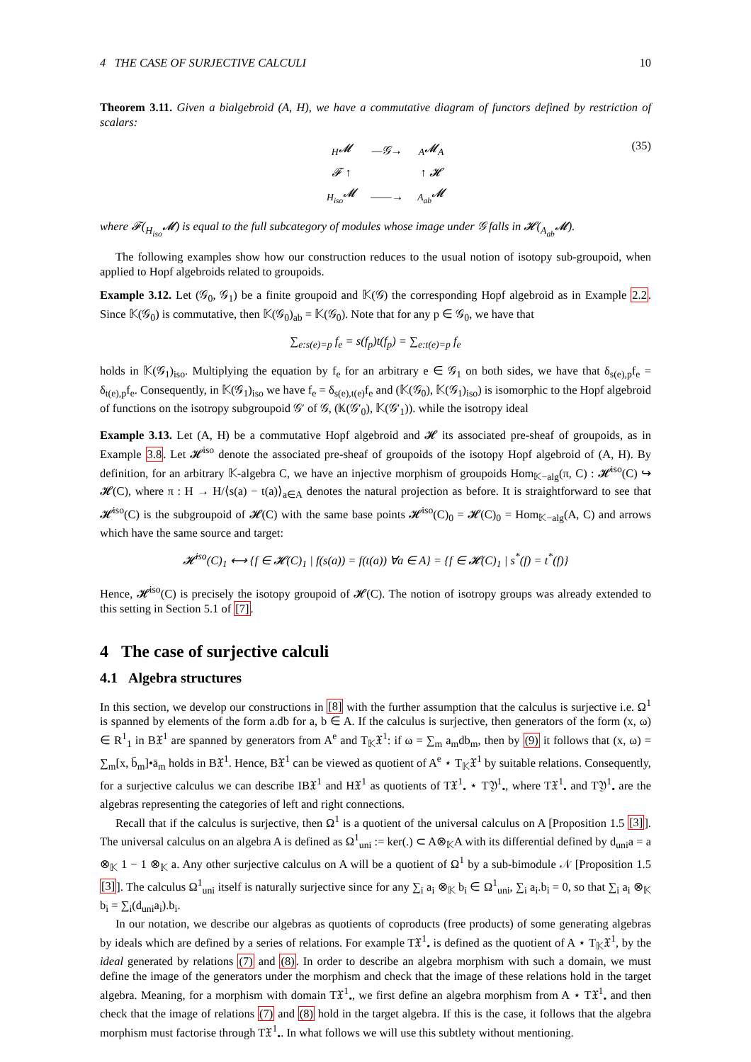4 THE CASE OF SURJECTIVE CALCULI 10
Theorem 3.11. Given a bialgebroid (A, H), we have a commutative diagram of functors defined by restriction of scalars:
| <sub>H</sub>𝓜 | —𝒢→ | <sub>A</sub>𝓜<sub>A</sub> |
| 𝓕 ↑ | | ↑ 𝓗 |
| <sub>H<sub>iso</sub></sub>𝓜 | ——→ | <sub>A<sub>ab</sub></sub>𝓜 |
(35)
where 𝓕(<sub>H<sub>iso</sub></sub>𝓜) is equal to the full subcategory of modules whose image under 𝒢 falls in 𝓗(<sub>A<sub>ab</sub></sub>𝓜).
The following examples show how our construction reduces to the usual notion of isotopy sub-groupoid, when applied to Hopf algebroids related to groupoids.
Example 3.12. Let (𝒢<sub>0</sub>, 𝒢<sub>1</sub>) be a finite groupoid and 𝕂(𝒢) the corresponding Hopf algebroid as in Example 2.2. Since 𝕂(𝒢<sub>0</sub>) is commutative, then 𝕂(𝒢<sub>0</sub>)<sub>ab</sub> = 𝕂(𝒢<sub>0</sub>). Note that for any p ∈ 𝒢<sub>0</sub>, we have that
∑<sub>e:s(e)=p</sub> f<sub>e</sub> = s(f<sub>p</sub>)t(f<sub>p</sub>) = ∑<sub>e:t(e)=p</sub> f<sub>e</sub>
holds in 𝕂(𝒢<sub>1</sub>)<sub>iso</sub>. Multiplying the equation by f<sub>e</sub> for an arbitrary e ∈ 𝒢<sub>1</sub> on both sides, we have that δ<sub>s(e),p</sub>f<sub>e</sub> = δ<sub>t(e),p</sub>f<sub>e</sub>. Consequently, in 𝕂(𝒢<sub>1</sub>)<sub>iso</sub> we have f<sub>e</sub> = δ<sub>s(e),t(e)</sub>f<sub>e</sub> and (𝕂(𝒢<sub>0</sub>), 𝕂(𝒢<sub>1</sub>)<sub>iso</sub>) is isomorphic to the Hopf algebroid of functions on the isotropy subgroupoid 𝒢′ of 𝒢, (𝕂(𝒢′<sub>0</sub>), 𝕂(𝒢′<sub>1</sub>)). while the isotropy ideal
Example 3.13. Let (A, H) be a commutative Hopf algebroid and 𝓗 its associated pre-sheaf of groupoids, as in Example 3.8. Let 𝓗<sup>iso</sup> denote the associated pre-sheaf of groupoids of the isotopy Hopf algebroid of (A, H). By definition, for an arbitrary 𝕂-algebra C, we have an injective morphism of groupoids Hom<sub>𝕂−alg</sub>(π, C) : 𝓗<sup>iso</sup>(C) ↪ 𝓗(C), where π : H → H/⟨s(a) − t(a)⟩<sub>a∈A</sub> denotes the natural projection as before. It is straightforward to see that 𝓗<sup>iso</sup>(C) is the subgroupoid of 𝓗(C) with the same base points 𝓗<sup>iso</sup>(C)<sub>0</sub> = 𝓗(C)<sub>0</sub> = Hom<sub>𝕂−alg</sub>(A, C) and arrows which have the same source and target:
𝓗<sup>iso</sup>(C)<sub>1</sub> ⟷ {f ∈ 𝓗(C)<sub>1</sub> | f(s(a)) = f(t(a)) ∀a ∈ A} = {f ∈ 𝓗(C)<sub>1</sub> | s<sup>*</sup>(f) = t<sup>*</sup>(f)}
Hence, 𝓗<sup>iso</sup>(C) is precisely the isotopy groupoid of 𝓗(C). The notion of isotropy groups was already extended to this setting in Section 5.1 of [7].
4 The case of surjective calculi
4.1 Algebra structures
In this section, we develop our constructions in [8] with the further assumption that the calculus is surjective i.e. Ω<sup>1</sup> is spanned by elements of the form a.db for a, b ∈ A. If the calculus is surjective, then generators of the form (x, ω) ∈ R<sup>1</sup><sub>1</sub> in B𝔛<sup>1</sup> are spanned by generators from A<sup>e</sup> and T<sub>𝕂</sub>𝔛<sup>1</sup>: if ω = ∑<sub>m</sub> a<sub>m</sub>db<sub>m</sub>, then by (9) it follows that (x, ω) = ∑<sub>m</sub>[x, b̄<sub>m</sub>]•ā<sub>m</sub> holds in B𝔛<sup>1</sup>. Hence, B𝔛<sup>1</sup> can be viewed as quotient of A<sup>e</sup> ⋆ T<sub>𝕂</sub>𝔛<sup>1</sup> by suitable relations. Consequently, for a surjective calculus we can describe IB𝔛<sup>1</sup> and H𝔛<sup>1</sup> as quotients of T𝔛<sup>1</sup><sub>•</sub> ⋆ T𝔜<sup>1</sup><sub>•</sub>, where T𝔛<sup>1</sup><sub>•</sub> and T𝔜<sup>1</sup><sub>•</sub> are the algebras representing the categories of left and right connections.
Recall that if the calculus is surjective, then Ω<sup>1</sup> is a quotient of the universal calculus on A [Proposition 1.5 [3]]. The universal calculus on an algebra A is defined as Ω<sup>1</sup><sub>uni</sub> := ker(.) ⊂ A⊗<sub>𝕂</sub>A with its differential defined by d<sub>uni</sub>a = a ⊗<sub>𝕂</sub> 1 − 1 ⊗<sub>𝕂</sub> a. Any other surjective calculus on A will be a quotient of Ω<sup>1</sup> by a sub-bimodule 𝒩 [Proposition 1.5 [3]]. The calculus Ω<sup>1</sup><sub>uni</sub> itself is naturally surjective since for any ∑<sub>i</sub> a<sub>i</sub> ⊗<sub>𝕂</sub> b<sub>i</sub> ∈ Ω<sup>1</sup><sub>uni</sub>, ∑<sub>i</sub> a<sub>i</sub>.b<sub>i</sub> = 0, so that ∑<sub>i</sub> a<sub>i</sub> ⊗<sub>𝕂</sub> b<sub>i</sub> = ∑<sub>i</sub>(d<sub>uni</sub>a<sub>i</sub>).b<sub>i</sub>.
In our notation, we describe our algebras as quotients of coproducts (free products) of some generating algebras by ideals which are defined by a series of relations. For example T𝔛<sup>1</sup><sub>•</sub> is defined as the quotient of A ⋆ T<sub>𝕂</sub>𝔛<sup>1</sup>, by the ideal generated by relations (7) and (8). In order to describe an algebra morphism with such a domain, we must define the image of the generators under the morphism and check that the image of these relations hold in the target algebra. Meaning, for a morphism with domain T𝔛<sup>1</sup><sub>•</sub>, we first define an algebra morphism from A ⋆ T𝔛<sup>1</sup><sub>•</sub> and then check that the image of relations (7) and (8) hold in the target algebra. If this is the case, it follows that the algebra morphism must factorise through T𝔛<sup>1</sup><sub>•</sub>. In what follows we will use this subtlety without mentioning.